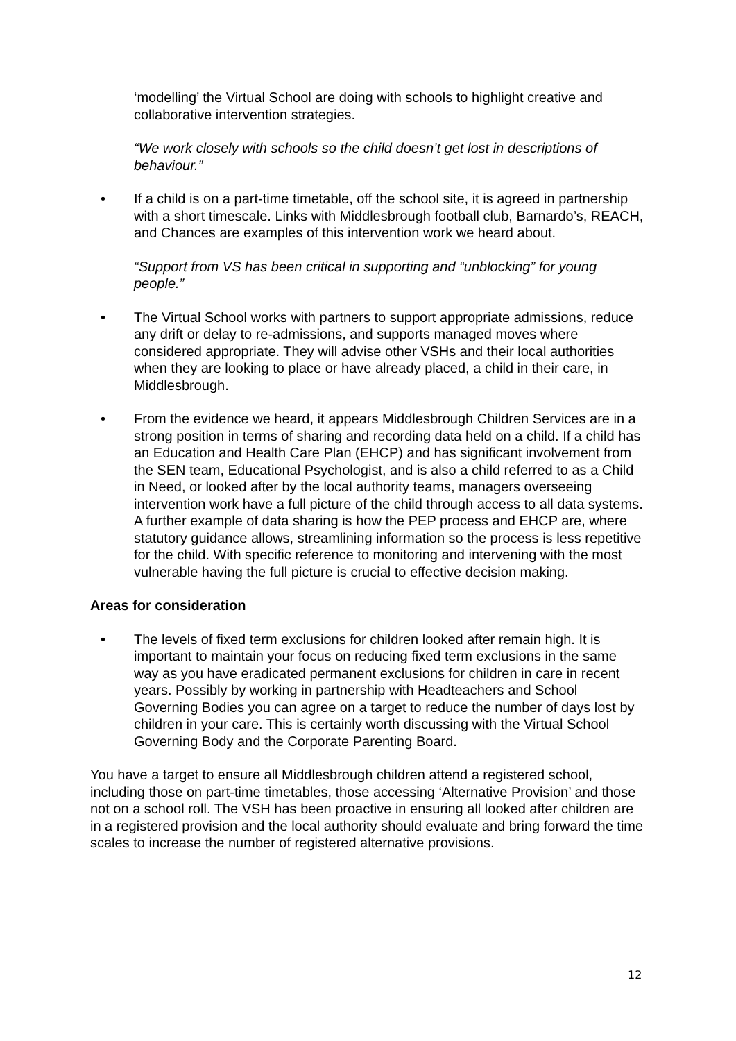‘modelling’ the Virtual School are doing with schools to highlight creative and collaborative intervention strategies.
“We work closely with schools so the child doesn’t get lost in descriptions of behaviour.”
• If a child is on a part-time timetable, off the school site, it is agreed in partnership with a short timescale. Links with Middlesbrough football club, Barnardo’s, REACH, and Chances are examples of this intervention work we heard about.
“Support from VS has been critical in supporting and “unblocking” for young people.”
• The Virtual School works with partners to support appropriate admissions, reduce any drift or delay to re-admissions, and supports managed moves where considered appropriate. They will advise other VSHs and their local authorities when they are looking to place or have already placed, a child in their care, in Middlesbrough.
• From the evidence we heard, it appears Middlesbrough Children Services are in a strong position in terms of sharing and recording data held on a child. If a child has an Education and Health Care Plan (EHCP) and has significant involvement from the SEN team, Educational Psychologist, and is also a child referred to as a Child in Need, or looked after by the local authority teams, managers overseeing intervention work have a full picture of the child through access to all data systems. A further example of data sharing is how the PEP process and EHCP are, where statutory guidance allows, streamlining information so the process is less repetitive for the child. With specific reference to monitoring and intervening with the most vulnerable having the full picture is crucial to effective decision making.
Areas for consideration
• The levels of fixed term exclusions for children looked after remain high. It is important to maintain your focus on reducing fixed term exclusions in the same way as you have eradicated permanent exclusions for children in care in recent years. Possibly by working in partnership with Headteachers and School Governing Bodies you can agree on a target to reduce the number of days lost by children in your care. This is certainly worth discussing with the Virtual School Governing Body and the Corporate Parenting Board.
You have a target to ensure all Middlesbrough children attend a registered school, including those on part-time timetables, those accessing ‘Alternative Provision’ and those not on a school roll. The VSH has been proactive in ensuring all looked after children are in a registered provision and the local authority should evaluate and bring forward the time scales to increase the number of registered alternative provisions.
12